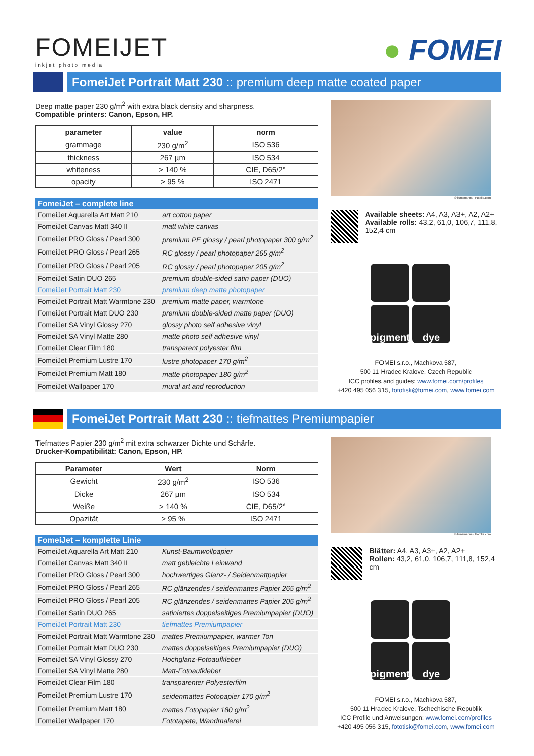FOMEIJET
inkjet photo media
● FOMEI
FomeiJet Portrait Matt 230 :: premium deep matte coated paper
Deep matte paper 230 g/m<sup>2</sup> with extra black density and sharpness.
Compatible printers: Canon, Epson, HP.
| parameter | value | norm |
| --- | --- | --- |
| grammage | 230 g/m<sup>2</sup> | ISO 536 |
| thickness | 267 µm | ISO 534 |
| whiteness | > 140 % | CIE, D65/2° |
| opacity | > 95 % | ISO 2471 |
| FomeiJet – complete line | |
| --- | --- |
| FomeiJet Aquarella Art Matt 210 | art cotton paper |
| FomeiJet Canvas Matt 340 II | matt white canvas |
| FomeiJet PRO Gloss / Pearl 300 | premium PE glossy / pearl photopaper 300 g/m<sup>2</sup> |
| FomeiJet PRO Gloss / Pearl 265 | RC glossy / pearl photopaper 265 g/m<sup>2</sup> |
| FomeiJet PRO Gloss / Pearl 205 | RC glossy / pearl photopaper 205 g/m<sup>2</sup> |
| FomeiJet Satin DUO 265 | premium double-sided satin paper (DUO) |
| FomeiJet Portrait Matt 230 | premium deep matte photopaper |
| FomeiJet Portrait Matt Warmtone 230 | premium matte paper, warmtone |
| FomeiJet Portrait Matt DUO 230 | premium double-sided matte paper (DUO) |
| FomeiJet SA Vinyl Glossy 270 | glossy photo self adhesive vinyl |
| FomeiJet SA Vinyl Matte 280 | matte photo self adhesive vinyl |
| FomeiJet Clear Film 180 | transparent polyester film |
| FomeiJet Premium Lustre 170 | lustre photopaper 170 g/m<sup>2</sup> |
| FomeiJet Premium Matt 180 | matte photopaper 180 g/m<sup>2</sup> |
| FomeiJet Wallpaper 170 | mural art and reproduction |
© lunamarina - Fotolia.com
Available sheets: A4, A3, A3+, A2, A2+
Available rolls: 43,2, 61,0, 106,7, 111,8, 152,4 cm
pigment
dye
FOMEI s.r.o., Machkova 587,
500 11 Hradec Kralove, Czech Republic
ICC profiles and guides: www.fomei.com/profiles
+420 495 056 315, fototisk@fomei.com, www.fomei.com
FomeiJet Portrait Matt 230 :: tiefmattes Premiumpapier
Tiefmattes Papier 230 g/m<sup>2</sup> mit extra schwarzer Dichte und Schärfe.
Drucker-Kompatibilität: Canon, Epson, HP.
| Parameter | Wert | Norm |
| --- | --- | --- |
| Gewicht | 230 g/m<sup>2</sup> | ISO 536 |
| Dicke | 267 µm | ISO 534 |
| Weiße | > 140 % | CIE, D65/2° |
| Opazität | > 95 % | ISO 2471 |
| FomeiJet – komplette Linie | |
| --- | --- |
| FomeiJet Aquarella Art Matt 210 | Kunst-Baumwollpapier |
| FomeiJet Canvas Matt 340 II | matt gebleichte Leinwand |
| FomeiJet PRO Gloss / Pearl 300 | hochwertiges Glanz- / Seidenmattpapier |
| FomeiJet PRO Gloss / Pearl 265 | RC glänzendes / seidenmattes Papier 265 g/m<sup>2</sup> |
| FomeiJet PRO Gloss / Pearl 205 | RC glänzendes / seidenmattes Papier 205 g/m<sup>2</sup> |
| FomeiJet Satin DUO 265 | satiniertes doppelseitiges Premiumpapier (DUO) |
| FomeiJet Portrait Matt 230 | tiefmattes Premiumpapier |
| FomeiJet Portrait Matt Warmtone 230 | mattes Premiumpapier, warmer Ton |
| FomeiJet Portrait Matt DUO 230 | mattes doppelseitiges Premiumpapier (DUO) |
| FomeiJet SA Vinyl Glossy 270 | Hochglanz-Fotoaufkleber |
| FomeiJet SA Vinyl Matte 280 | Matt-Fotoaufkleber |
| FomeiJet Clear Film 180 | transparenter Polyesterfilm |
| FomeiJet Premium Lustre 170 | seidenmattes Fotopapier 170 g/m<sup>2</sup> |
| FomeiJet Premium Matt 180 | mattes Fotopapier 180 g/m<sup>2</sup> |
| FomeiJet Wallpaper 170 | Fototapete, Wandmalerei |
© lunamarina - Fotolia.com
Blätter: A4, A3, A3+, A2, A2+
Rollen: 43,2, 61,0, 106,7, 111,8, 152,4 cm
pigment
dye
FOMEI s.r.o., Machkova 587,
500 11 Hradec Kralove, Tschechische Republik
ICC Profile und Anweisungen: www.fomei.com/profiles
+420 495 056 315, fototisk@fomei.com, www.fomei.com